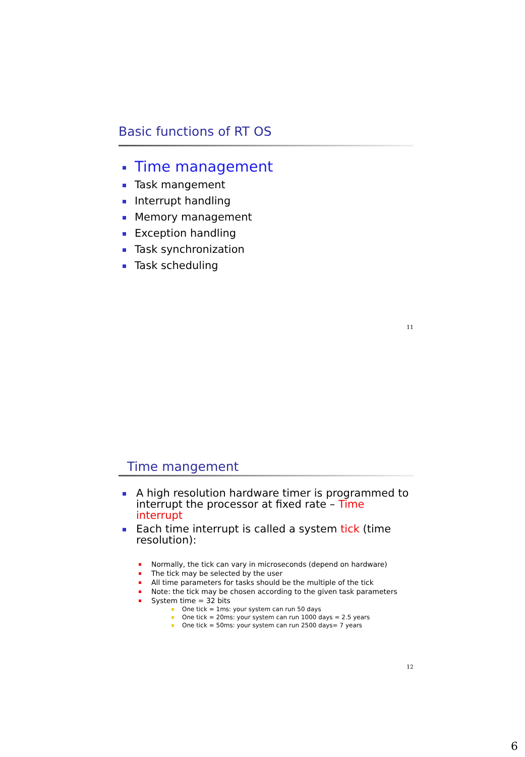Basic functions of RT OS
Time management
Task mangement
Interrupt handling
Memory management
Exception handling
Task synchronization
Task scheduling
11
Time mangement
A high resolution hardware timer is programmed to interrupt the processor at fixed rate – Time interrupt
Each time interrupt is called a system tick (time resolution):
Normally, the tick can vary in microseconds (depend on hardware)
The tick may be selected by the user
All time parameters for tasks should be the multiple of the tick
Note: the tick may be chosen according to the given task parameters
System time = 32 bits
One tick = 1ms: your system can run 50 days
One tick = 20ms: your system can run 1000 days = 2.5 years
One tick = 50ms: your system can run 2500 days= 7 years
12
6